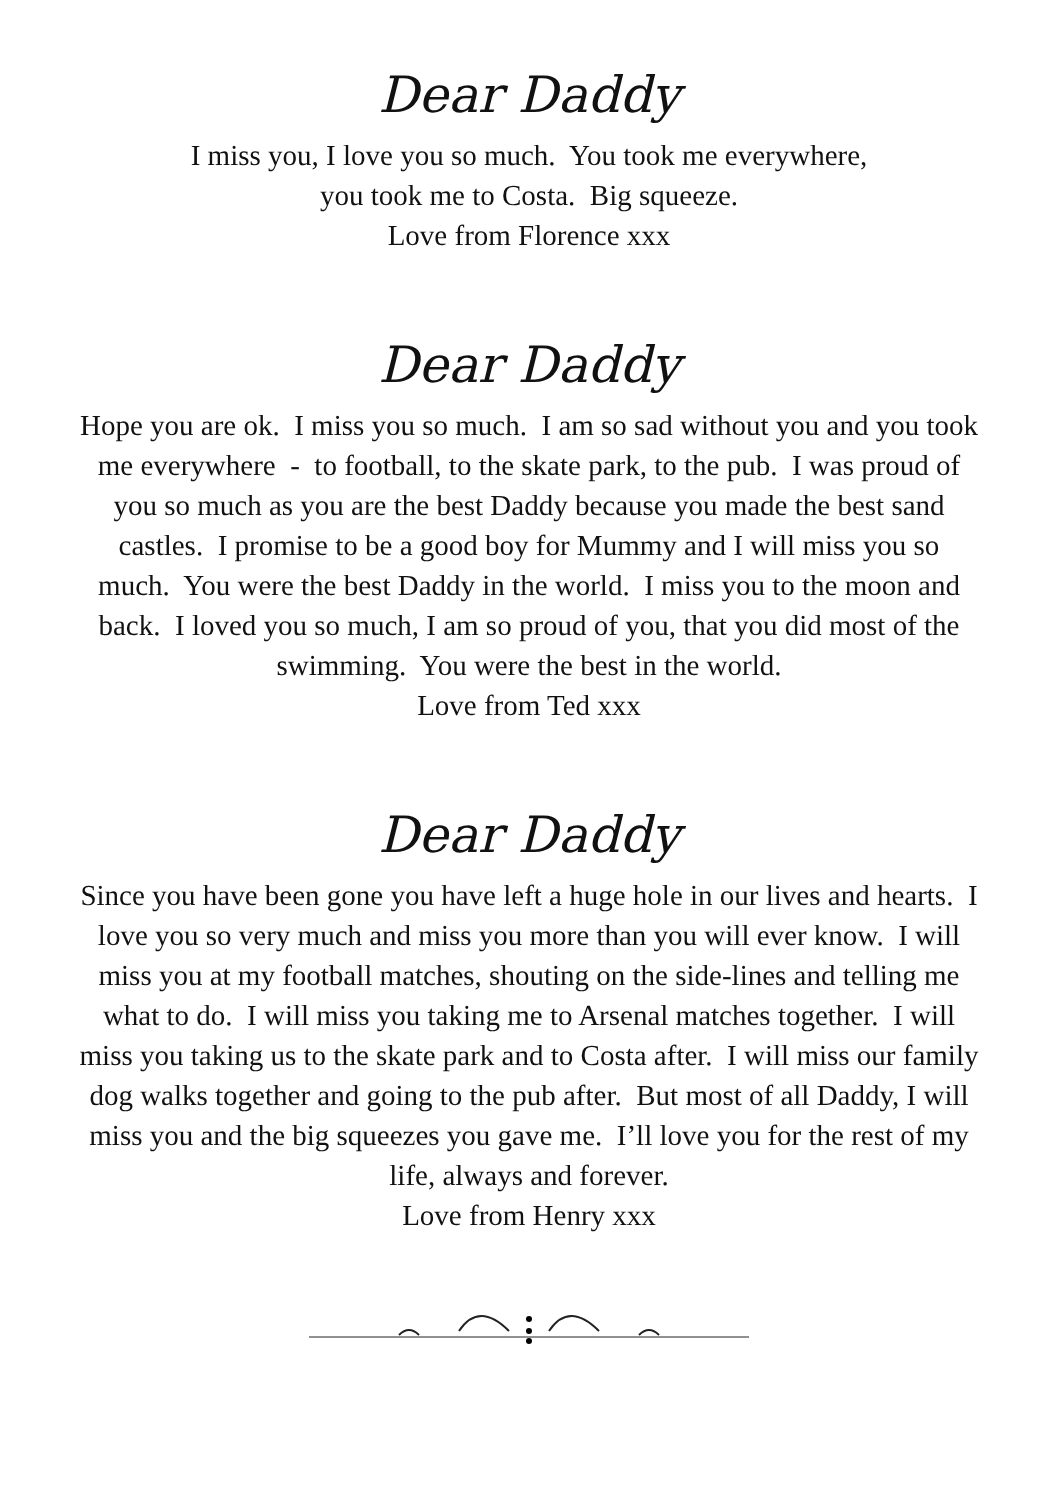Dear Daddy
I miss you, I love you so much. You took me everywhere,
you took me to Costa. Big squeeze.
Love from Florence xxx
Dear Daddy
Hope you are ok. I miss you so much. I am so sad without you and you took me everywhere - to football, to the skate park, to the pub. I was proud of you so much as you are the best Daddy because you made the best sand castles. I promise to be a good boy for Mummy and I will miss you so much. You were the best Daddy in the world. I miss you to the moon and back. I loved you so much, I am so proud of you, that you did most of the swimming. You were the best in the world.
Love from Ted xxx
Dear Daddy
Since you have been gone you have left a huge hole in our lives and hearts. I love you so very much and miss you more than you will ever know. I will miss you at my football matches, shouting on the side-lines and telling me what to do. I will miss you taking me to Arsenal matches together. I will miss you taking us to the skate park and to Costa after. I will miss our family dog walks together and going to the pub after. But most of all Daddy, I will miss you and the big squeezes you gave me. I’ll love you for the rest of my life, always and forever.
Love from Henry xxx